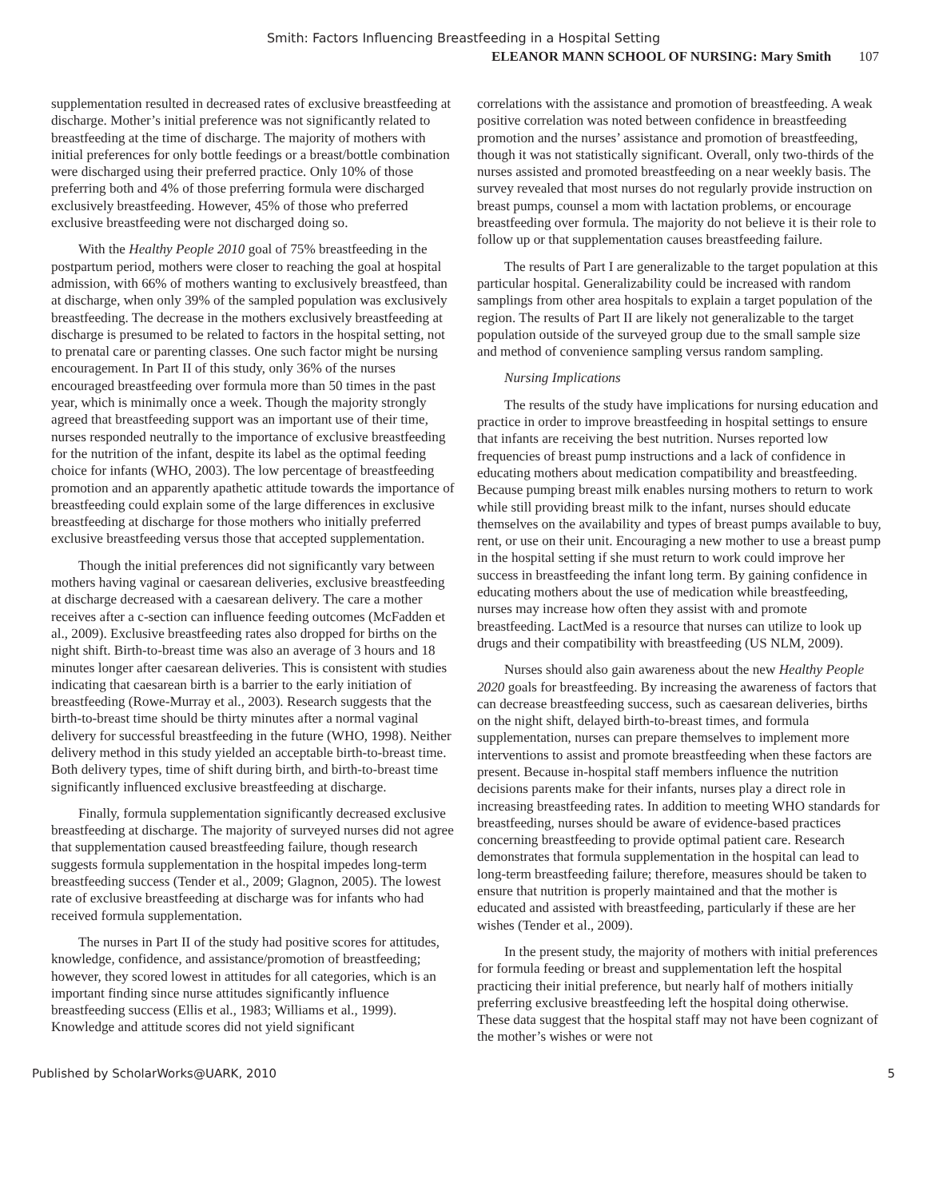Smith: Factors Influencing Breastfeeding in a Hospital Setting
ELEANOR MANN SCHOOL OF NURSING: Mary Smith 107
supplementation resulted in decreased rates of exclusive breastfeeding at discharge. Mother’s initial preference was not significantly related to breastfeeding at the time of discharge. The majority of mothers with initial preferences for only bottle feedings or a breast/bottle combination were discharged using their preferred practice. Only 10% of those preferring both and 4% of those preferring formula were discharged exclusively breastfeeding. However, 45% of those who preferred exclusive breastfeeding were not discharged doing so.
With the Healthy People 2010 goal of 75% breastfeeding in the postpartum period, mothers were closer to reaching the goal at hospital admission, with 66% of mothers wanting to exclusively breastfeed, than at discharge, when only 39% of the sampled population was exclusively breastfeeding. The decrease in the mothers exclusively breastfeeding at discharge is presumed to be related to factors in the hospital setting, not to prenatal care or parenting classes. One such factor might be nursing encouragement. In Part II of this study, only 36% of the nurses encouraged breastfeeding over formula more than 50 times in the past year, which is minimally once a week. Though the majority strongly agreed that breastfeeding support was an important use of their time, nurses responded neutrally to the importance of exclusive breastfeeding for the nutrition of the infant, despite its label as the optimal feeding choice for infants (WHO, 2003). The low percentage of breastfeeding promotion and an apparently apathetic attitude towards the importance of breastfeeding could explain some of the large differences in exclusive breastfeeding at discharge for those mothers who initially preferred exclusive breastfeeding versus those that accepted supplementation.
Though the initial preferences did not significantly vary between mothers having vaginal or caesarean deliveries, exclusive breastfeeding at discharge decreased with a caesarean delivery. The care a mother receives after a c-section can influence feeding outcomes (McFadden et al., 2009). Exclusive breastfeeding rates also dropped for births on the night shift. Birth-to-breast time was also an average of 3 hours and 18 minutes longer after caesarean deliveries. This is consistent with studies indicating that caesarean birth is a barrier to the early initiation of breastfeeding (Rowe-Murray et al., 2003). Research suggests that the birth-to-breast time should be thirty minutes after a normal vaginal delivery for successful breastfeeding in the future (WHO, 1998). Neither delivery method in this study yielded an acceptable birth-to-breast time. Both delivery types, time of shift during birth, and birth-to-breast time significantly influenced exclusive breastfeeding at discharge.
Finally, formula supplementation significantly decreased exclusive breastfeeding at discharge. The majority of surveyed nurses did not agree that supplementation caused breastfeeding failure, though research suggests formula supplementation in the hospital impedes long-term breastfeeding success (Tender et al., 2009; Glagnon, 2005). The lowest rate of exclusive breastfeeding at discharge was for infants who had received formula supplementation.
The nurses in Part II of the study had positive scores for attitudes, knowledge, confidence, and assistance/promotion of breastfeeding; however, they scored lowest in attitudes for all categories, which is an important finding since nurse attitudes significantly influence breastfeeding success (Ellis et al., 1983; Williams et al., 1999). Knowledge and attitude scores did not yield significant
correlations with the assistance and promotion of breastfeeding. A weak positive correlation was noted between confidence in breastfeeding promotion and the nurses’ assistance and promotion of breastfeeding, though it was not statistically significant. Overall, only two-thirds of the nurses assisted and promoted breastfeeding on a near weekly basis. The survey revealed that most nurses do not regularly provide instruction on breast pumps, counsel a mom with lactation problems, or encourage breastfeeding over formula. The majority do not believe it is their role to follow up or that supplementation causes breastfeeding failure.
The results of Part I are generalizable to the target population at this particular hospital. Generalizability could be increased with random samplings from other area hospitals to explain a target population of the region. The results of Part II are likely not generalizable to the target population outside of the surveyed group due to the small sample size and method of convenience sampling versus random sampling.
Nursing Implications
The results of the study have implications for nursing education and practice in order to improve breastfeeding in hospital settings to ensure that infants are receiving the best nutrition. Nurses reported low frequencies of breast pump instructions and a lack of confidence in educating mothers about medication compatibility and breastfeeding. Because pumping breast milk enables nursing mothers to return to work while still providing breast milk to the infant, nurses should educate themselves on the availability and types of breast pumps available to buy, rent, or use on their unit. Encouraging a new mother to use a breast pump in the hospital setting if she must return to work could improve her success in breastfeeding the infant long term. By gaining confidence in educating mothers about the use of medication while breastfeeding, nurses may increase how often they assist with and promote breastfeeding. LactMed is a resource that nurses can utilize to look up drugs and their compatibility with breastfeeding (US NLM, 2009).
Nurses should also gain awareness about the new Healthy People 2020 goals for breastfeeding. By increasing the awareness of factors that can decrease breastfeeding success, such as caesarean deliveries, births on the night shift, delayed birth-to-breast times, and formula supplementation, nurses can prepare themselves to implement more interventions to assist and promote breastfeeding when these factors are present. Because in-hospital staff members influence the nutrition decisions parents make for their infants, nurses play a direct role in increasing breastfeeding rates. In addition to meeting WHO standards for breastfeeding, nurses should be aware of evidence-based practices concerning breastfeeding to provide optimal patient care. Research demonstrates that formula supplementation in the hospital can lead to long-term breastfeeding failure; therefore, measures should be taken to ensure that nutrition is properly maintained and that the mother is educated and assisted with breastfeeding, particularly if these are her wishes (Tender et al., 2009).
In the present study, the majority of mothers with initial preferences for formula feeding or breast and supplementation left the hospital practicing their initial preference, but nearly half of mothers initially preferring exclusive breastfeeding left the hospital doing otherwise. These data suggest that the hospital staff may not have been cognizant of the mother’s wishes or were not
Published by ScholarWorks@UARK, 2010 5